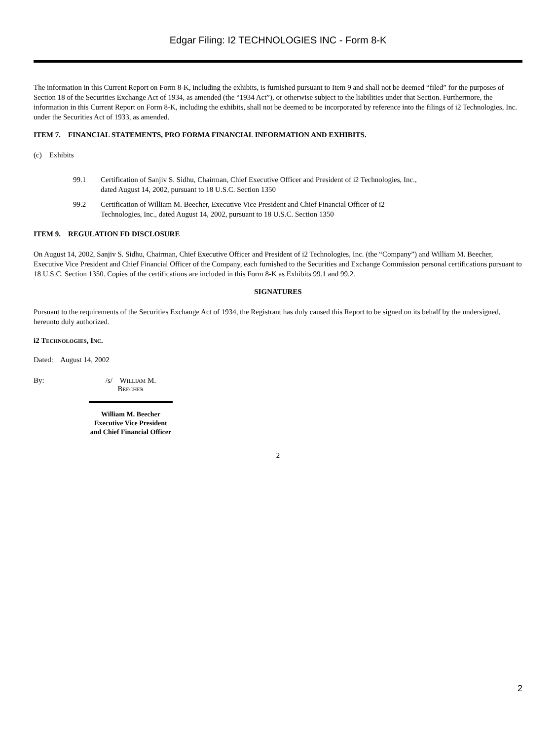Edgar Filing: I2 TECHNOLOGIES INC - Form 8-K
The information in this Current Report on Form 8-K, including the exhibits, is furnished pursuant to Item 9 and shall not be deemed “filed” for the purposes of Section 18 of the Securities Exchange Act of 1934, as amended (the “1934 Act”), or otherwise subject to the liabilities under that Section. Furthermore, the information in this Current Report on Form 8-K, including the exhibits, shall not be deemed to be incorporated by reference into the filings of i2 Technologies, Inc. under the Securities Act of 1933, as amended.
ITEM 7. FINANCIAL STATEMENTS, PRO FORMA FINANCIAL INFORMATION AND EXHIBITS.
(c) Exhibits
99.1 Certification of Sanjiv S. Sidhu, Chairman, Chief Executive Officer and President of i2 Technologies, Inc.,
dated August 14, 2002, pursuant to 18 U.S.C. Section 1350
99.2 Certification of William M. Beecher, Executive Vice President and Chief Financial Officer of i2
Technologies, Inc., dated August 14, 2002, pursuant to 18 U.S.C. Section 1350
ITEM 9. REGULATION FD DISCLOSURE
On August 14, 2002, Sanjiv S. Sidhu, Chairman, Chief Executive Officer and President of i2 Technologies, Inc. (the “Company”) and William M. Beecher, Executive Vice President and Chief Financial Officer of the Company, each furnished to the Securities and Exchange Commission personal certifications pursuant to 18 U.S.C. Section 1350. Copies of the certifications are included in this Form 8-K as Exhibits 99.1 and 99.2.
SIGNATURES
Pursuant to the requirements of the Securities Exchange Act of 1934, the Registrant has duly caused this Report to be signed on its behalf by the undersigned, hereunto duly authorized.
i2 TECHNOLOGIES, INC.
Dated: August 14, 2002
By: /s/ WILLIAM M.
BEECHER
William M. Beecher
Executive Vice President and Chief Financial Officer
2
2